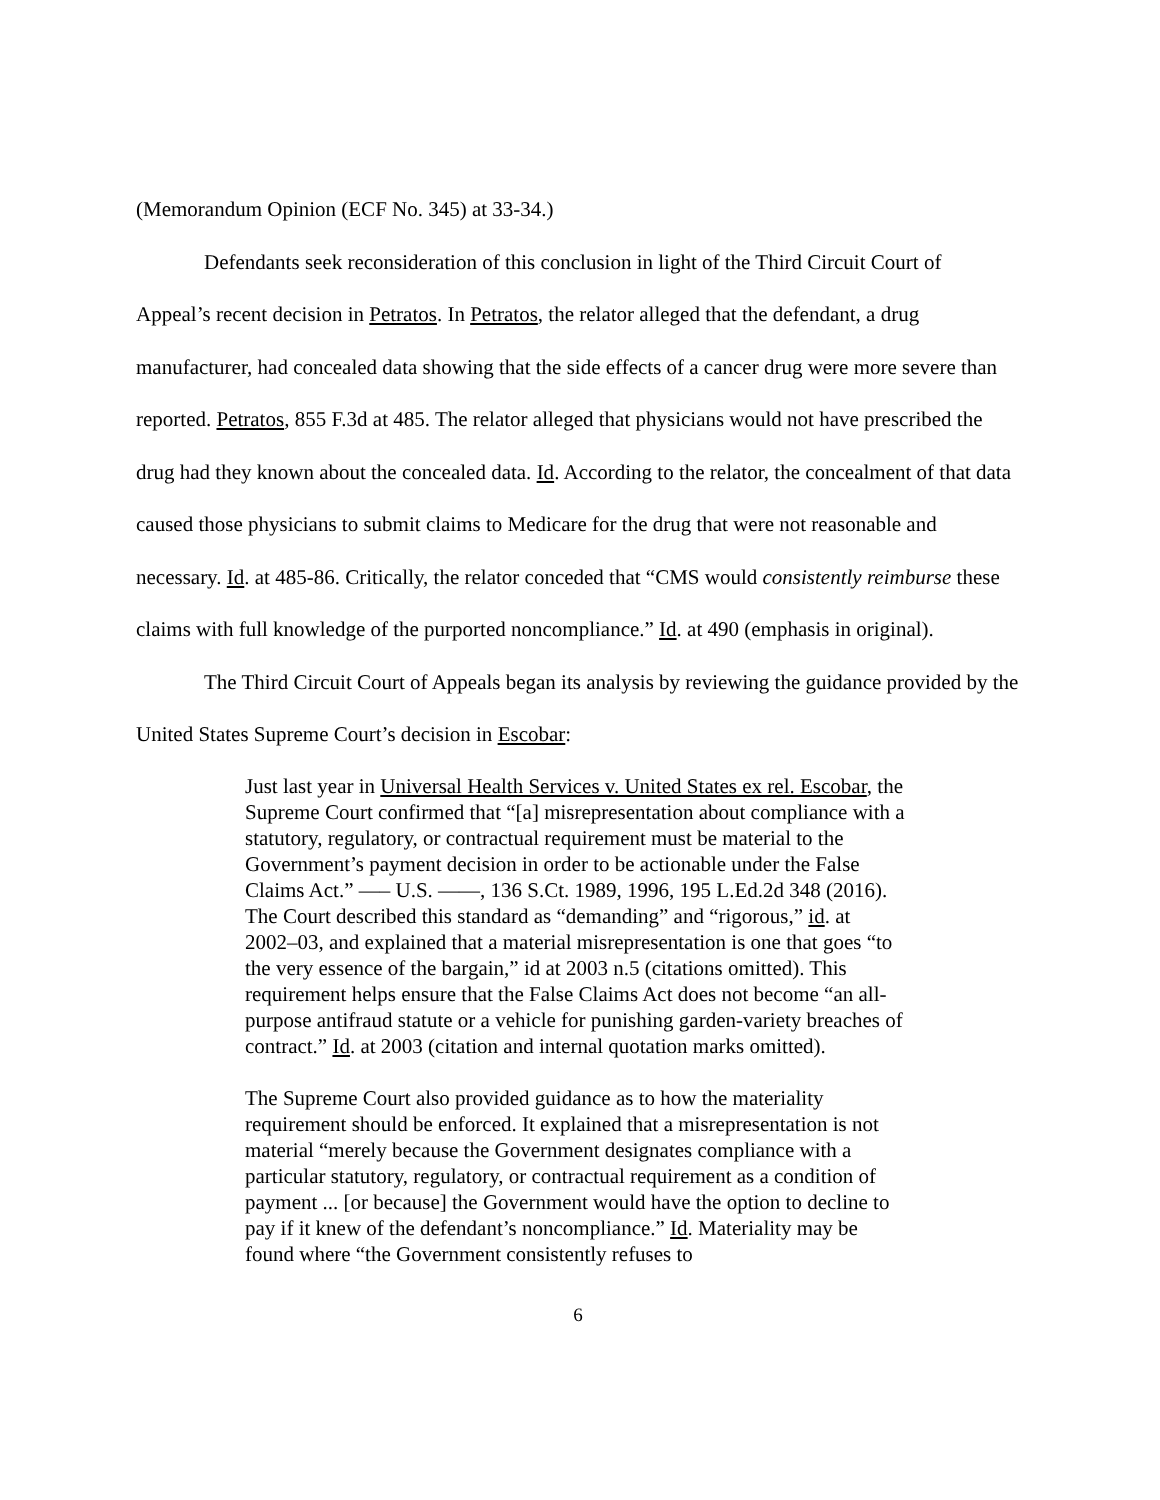(Memorandum Opinion (ECF No. 345) at 33-34.)
Defendants seek reconsideration of this conclusion in light of the Third Circuit Court of Appeal’s recent decision in Petratos. In Petratos, the relator alleged that the defendant, a drug manufacturer, had concealed data showing that the side effects of a cancer drug were more severe than reported. Petratos, 855 F.3d at 485. The relator alleged that physicians would not have prescribed the drug had they known about the concealed data. Id. According to the relator, the concealment of that data caused those physicians to submit claims to Medicare for the drug that were not reasonable and necessary. Id. at 485-86. Critically, the relator conceded that “CMS would consistently reimburse these claims with full knowledge of the purported noncompliance.” Id. at 490 (emphasis in original).
The Third Circuit Court of Appeals began its analysis by reviewing the guidance provided by the United States Supreme Court’s decision in Escobar:
Just last year in Universal Health Services v. United States ex rel. Escobar, the Supreme Court confirmed that “[a] misrepresentation about compliance with a statutory, regulatory, or contractual requirement must be material to the Government’s payment decision in order to be actionable under the False Claims Act.” —– U.S. ——, 136 S.Ct. 1989, 1996, 195 L.Ed.2d 348 (2016). The Court described this standard as “demanding” and “rigorous,” id. at 2002–03, and explained that a material misrepresentation is one that goes “to the very essence of the bargain,” id at 2003 n.5 (citations omitted). This requirement helps ensure that the False Claims Act does not become “an all-purpose antifraud statute or a vehicle for punishing garden-variety breaches of contract.” Id. at 2003 (citation and internal quotation marks omitted).
The Supreme Court also provided guidance as to how the materiality requirement should be enforced. It explained that a misrepresentation is not material “merely because the Government designates compliance with a particular statutory, regulatory, or contractual requirement as a condition of payment ... [or because] the Government would have the option to decline to pay if it knew of the defendant’s noncompliance.” Id. Materiality may be found where “the Government consistently refuses to
6